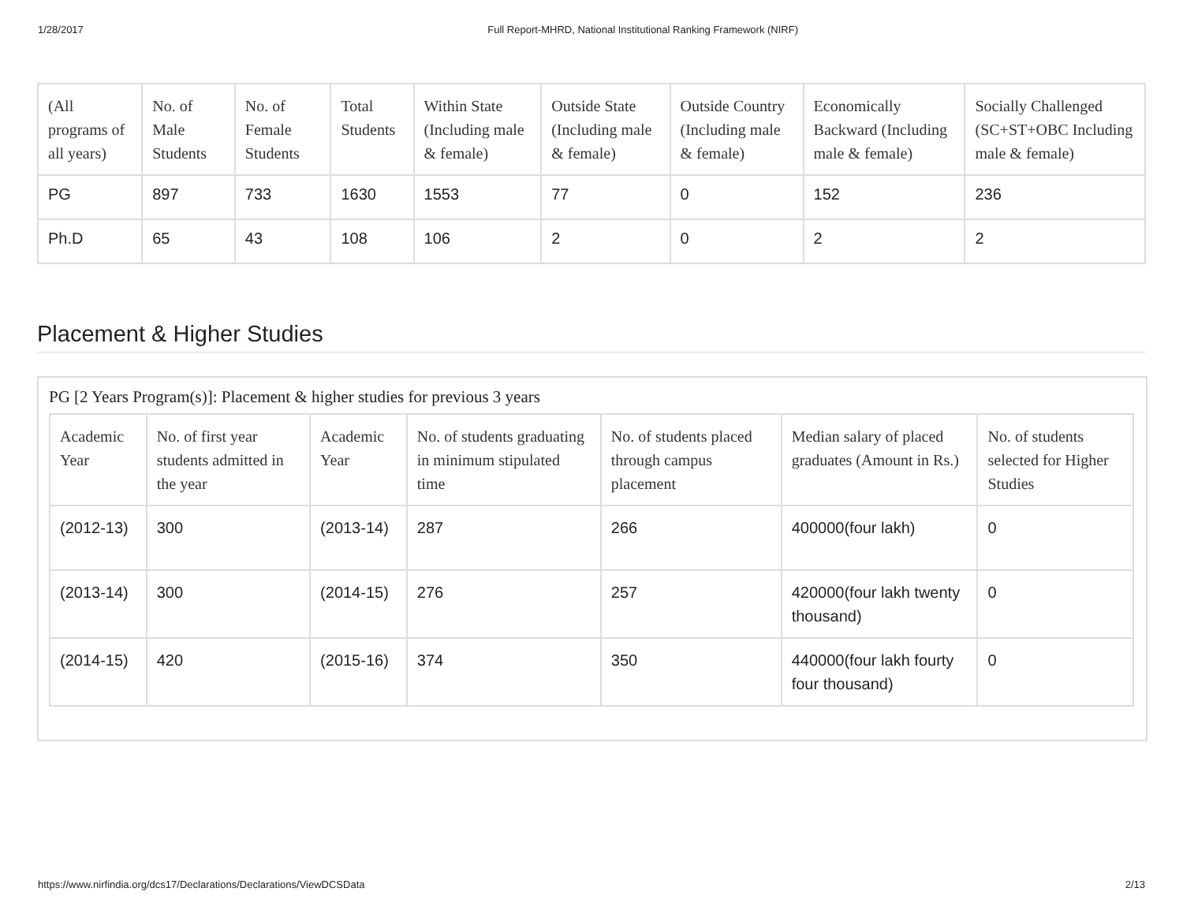1/28/2017 Full Report-MHRD, National Institutional Ranking Framework (NIRF)
| (All programs of all years) | No. of Male Students | No. of Female Students | Total Students | Within State (Including male & female) | Outside State (Including male & female) | Outside Country (Including male & female) | Economically Backward (Including male & female) | Socially Challenged (SC+ST+OBC Including male & female) |
| --- | --- | --- | --- | --- | --- | --- | --- | --- |
| PG | 897 | 733 | 1630 | 1553 | 77 | 0 | 152 | 236 |
| Ph.D | 65 | 43 | 108 | 106 | 2 | 0 | 2 | 2 |
Placement & Higher Studies
PG [2 Years Program(s)]: Placement & higher studies for previous 3 years
| Academic Year | No. of first year students admitted in the year | Academic Year | No. of students graduating in minimum stipulated time | No. of students placed through campus placement | Median salary of placed graduates (Amount in Rs.) | No. of students selected for Higher Studies |
| --- | --- | --- | --- | --- | --- | --- |
| (2012-13) | 300 | (2013-14) | 287 | 266 | 400000(four lakh) | 0 |
| (2013-14) | 300 | (2014-15) | 276 | 257 | 420000(four lakh twenty thousand) | 0 |
| (2014-15) | 420 | (2015-16) | 374 | 350 | 440000(four lakh fourty four thousand) | 0 |
https://www.nirfindia.org/dcs17/Declarations/Declarations/ViewDCSData 2/13